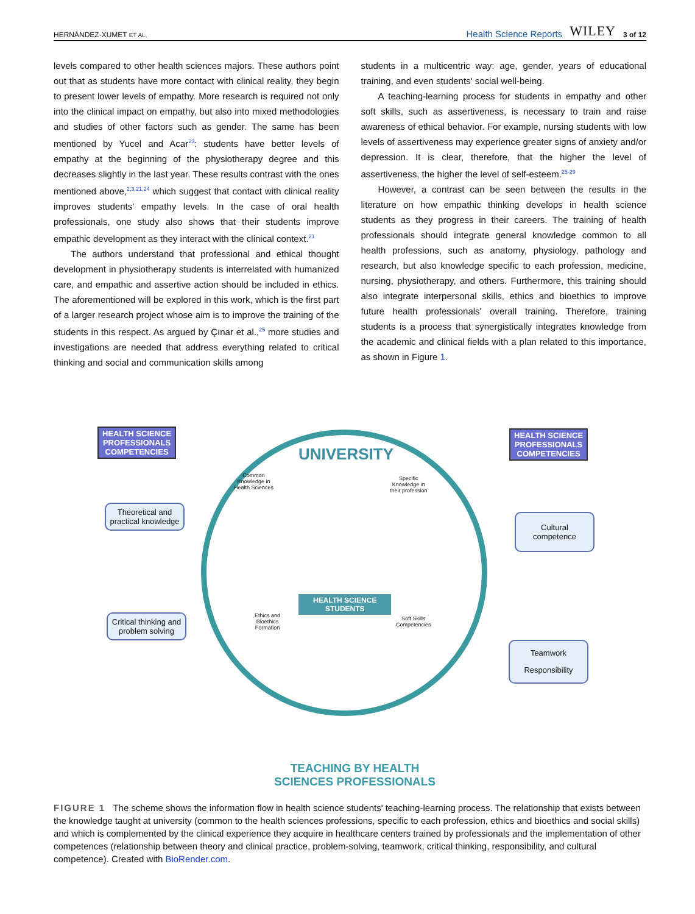HERNÁNDEZ-XUMET ET AL. Health Science Reports WILEY 3 of 12
levels compared to other health sciences majors. These authors point out that as students have more contact with clinical reality, they begin to present lower levels of empathy. More research is required not only into the clinical impact on empathy, but also into mixed methodologies and studies of other factors such as gender. The same has been mentioned by Yucel and Acar<sup>23</sup>: students have better levels of empathy at the beginning of the physiotherapy degree and this decreases slightly in the last year. These results contrast with the ones mentioned above,<sup>2,3,21,24</sup> which suggest that contact with clinical reality improves students' empathy levels. In the case of oral health professionals, one study also shows that their students improve empathic development as they interact with the clinical context.<sup>21</sup>
The authors understand that professional and ethical thought development in physiotherapy students is interrelated with humanized care, and empathic and assertive action should be included in ethics. The aforementioned will be explored in this work, which is the first part of a larger research project whose aim is to improve the training of the students in this respect. As argued by Çınar et al.,<sup>25</sup> more studies and investigations are needed that address everything related to critical thinking and social and communication skills among
students in a multicentric way: age, gender, years of educational training, and even students' social well-being.
A teaching-learning process for students in empathy and other soft skills, such as assertiveness, is necessary to train and raise awareness of ethical behavior. For example, nursing students with low levels of assertiveness may experience greater signs of anxiety and/or depression. It is clear, therefore, that the higher the level of assertiveness, the higher the level of self-esteem.<sup>25-29</sup>
However, a contrast can be seen between the results in the literature on how empathic thinking develops in health science students as they progress in their careers. The training of health professionals should integrate general knowledge common to all health professions, such as anatomy, physiology, pathology and research, but also knowledge specific to each profession, medicine, nursing, physiotherapy, and others. Furthermore, this training should also integrate interpersonal skills, ethics and bioethics to improve future health professionals' overall training. Therefore, training students is a process that synergistically integrates knowledge from the academic and clinical fields with a plan related to this importance, as shown in Figure 1.
HEALTH SCIENCE
PROFESSIONALS
COMPETENCIES
HEALTH SCIENCE
PROFESSIONALS
COMPETENCIES
UNIVERSITY
Common
Knowledge in
Health Sciences
Specific
Knowledge in
their profession
HEALTH SCIENCE
STUDENTS
Ethics and
Bioethics
Formation
Soft Skills
Competencies
Theoretical and practical knowledge
Critical thinking and problem solving
Cultural competence
Teamwork
Responsibility
TEACHING BY HEALTH
SCIENCES PROFESSIONALS
FIGURE 1 The scheme shows the information flow in health science students' teaching-learning process. The relationship that exists between the knowledge taught at university (common to the health sciences professions, specific to each profession, ethics and bioethics and social skills) and which is complemented by the clinical experience they acquire in healthcare centers trained by professionals and the implementation of other competences (relationship between theory and clinical practice, problem-solving, teamwork, critical thinking, responsibility, and cultural competence). Created with BioRender.com.